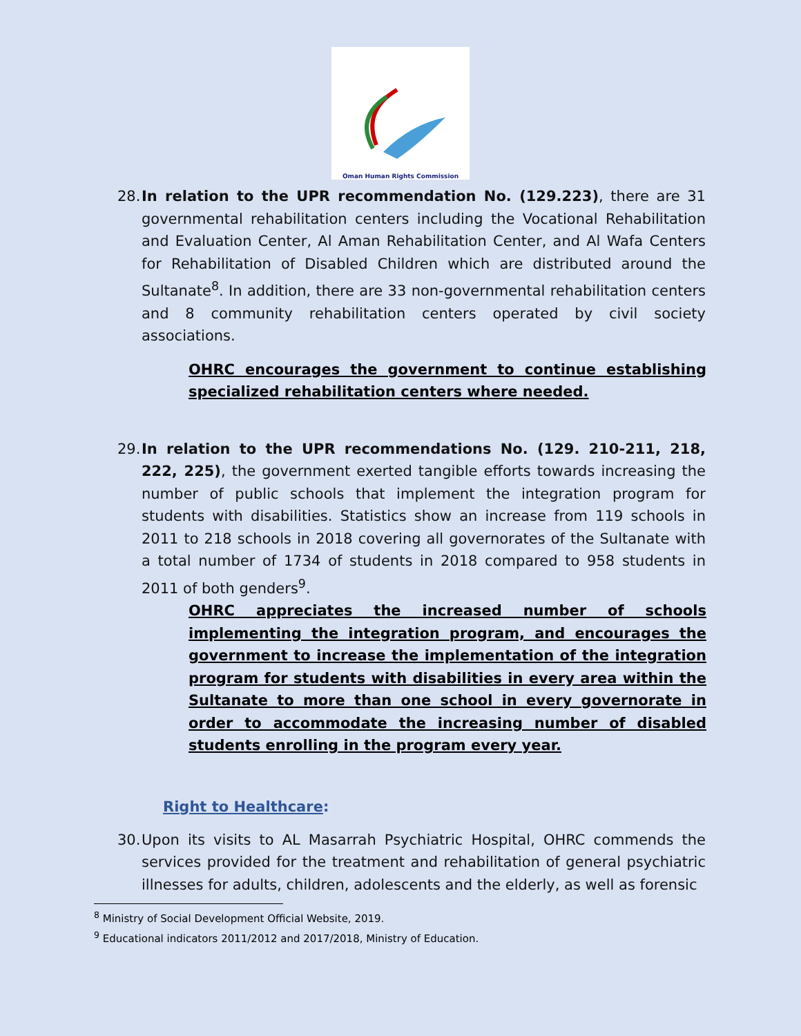Oman Human Rights Commission
28.
In relation to the UPR recommendation No. (129.223), there are 31 governmental rehabilitation centers including the Vocational Rehabilitation and Evaluation Center, Al Aman Rehabilitation Center, and Al Wafa Centers for Rehabilitation of Disabled Children which are distributed around the Sultanate<sup>8</sup>. In addition, there are 33 non-governmental rehabilitation centers and 8 community rehabilitation centers operated by civil society associations.
OHRC encourages the government to continue establishing specialized rehabilitation centers where needed.
29.
In relation to the UPR recommendations No. (129. 210-211, 218, 222, 225), the government exerted tangible efforts towards increasing the number of public schools that implement the integration program for students with disabilities. Statistics show an increase from 119 schools in 2011 to 218 schools in 2018 covering all governorates of the Sultanate with a total number of 1734 of students in 2018 compared to 958 students in 2011 of both genders<sup>9</sup>.
OHRC appreciates the increased number of schools implementing the integration program, and encourages the government to increase the implementation of the integration program for students with disabilities in every area within the Sultanate to more than one school in every governorate in order to accommodate the increasing number of disabled students enrolling in the program every year.
Right to Healthcare:
30.
Upon its visits to AL Masarrah Psychiatric Hospital, OHRC commends the services provided for the treatment and rehabilitation of general psychiatric illnesses for adults, children, adolescents and the elderly, as well as forensic
<sup>8</sup> Ministry of Social Development Official Website, 2019.
<sup>9</sup> Educational indicators 2011/2012 and 2017/2018, Ministry of Education.